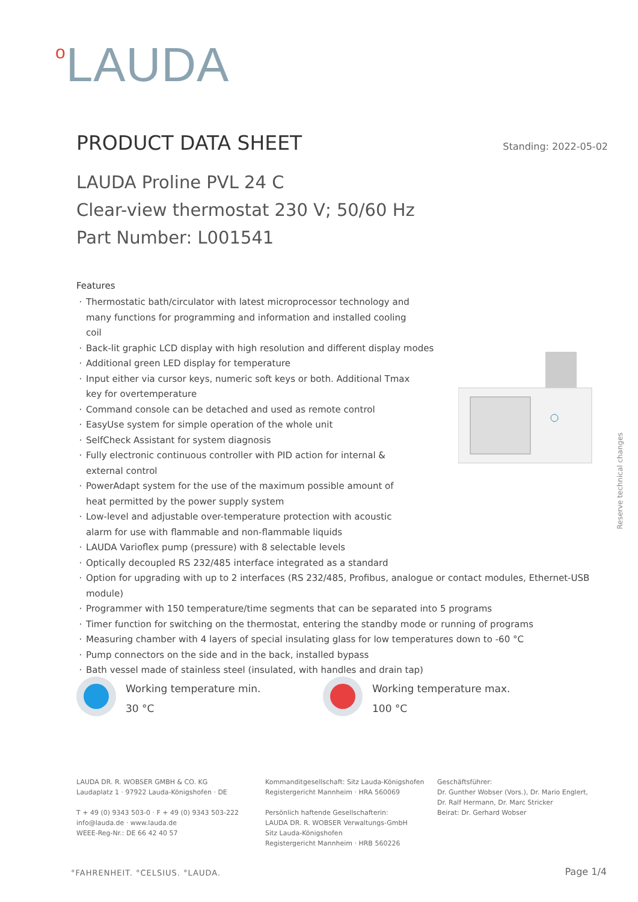<sup>o</sup> LAUDA
PRODUCT DATA SHEET
Standing: 2022-05-02
LAUDA Proline PVL 24 C
Clear-view thermostat 230 V; 50/60 Hz
Part Number: L001541
Features
Thermostatic bath/circulator with latest microprocessor technology and many functions for programming and information and installed cooling coil
Back-lit graphic LCD display with high resolution and different display modes
Additional green LED display for temperature
Input either via cursor keys, numeric soft keys or both. Additional Tmax key for overtemperature
Command console can be detached and used as remote control
EasyUse system for simple operation of the whole unit
SelfCheck Assistant for system diagnosis
Fully electronic continuous controller with PID action for internal & external control
PowerAdapt system for the use of the maximum possible amount of heat permitted by the power supply system
Low-level and adjustable over-temperature protection with acoustic alarm for use with flammable and non-flammable liquids
LAUDA Varioflex pump (pressure) with 8 selectable levels
Optically decoupled RS 232/485 interface integrated as a standard
Option for upgrading with up to 2 interfaces (RS 232/485, Profibus, analogue or contact modules, Ethernet-USB module)
Programmer with 150 temperature/time segments that can be separated into 5 programs
Timer function for switching on the thermostat, entering the standby mode or running of programs
Measuring chamber with 4 layers of special insulating glass for low temperatures down to -60 °C
Pump connectors on the side and in the back, installed bypass
Bath vessel made of stainless steel (insulated, with handles and drain tap)
Reserve technical changes
Working temperature min.
30 °C
Working temperature max.
100 °C
LAUDA DR. R. WOBSER GMBH & CO. KG
Laudaplatz 1 · 97922 Lauda-Königshofen · DE
T + 49 (0) 9343 503-0 · F + 49 (0) 9343 503-222
info@lauda.de · www.lauda.de
WEEE-Reg-Nr.: DE 66 42 40 57
Kommanditgesellschaft: Sitz Lauda-Königshofen
Registergericht Mannheim · HRA 560069
Persönlich haftende Gesellschafterin:
LAUDA DR. R. WOBSER Verwaltungs-GmbH
Sitz Lauda-Königshofen
Registergericht Mannheim · HRB 560226
Geschäftsführer:
Dr. Gunther Wobser (Vors.), Dr. Mario Englert,
Dr. Ralf Hermann, Dr. Marc Stricker
Beirat: Dr. Gerhard Wobser
°FAHRENHEIT. °CELSIUS. °LAUDA. Page 1/4